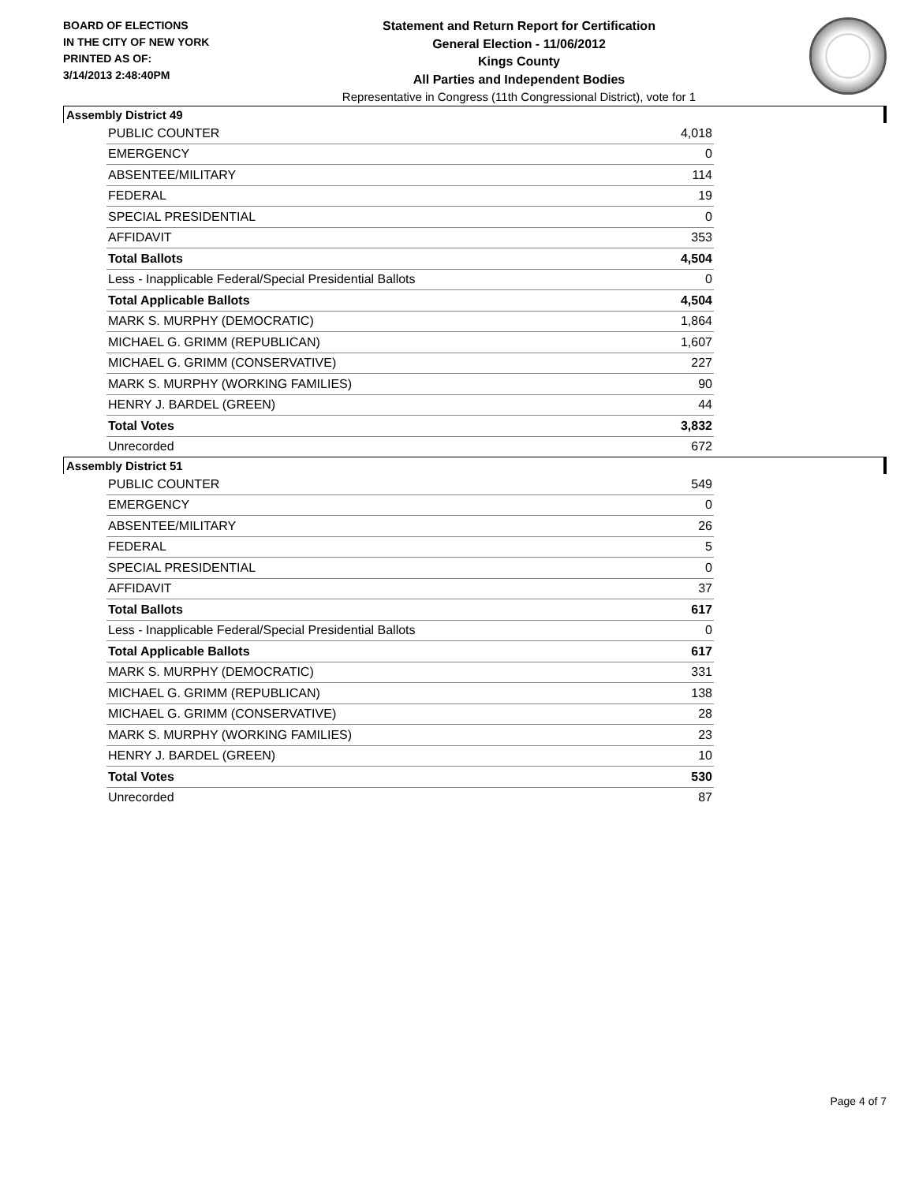BOARD OF ELECTIONS
IN THE CITY OF NEW YORK
PRINTED AS OF:
3/14/2013 2:48:40PM
Statement and Return Report for Certification
General Election - 11/06/2012
Kings County
All Parties and Independent Bodies
Representative in Congress (11th Congressional District), vote for 1
Assembly District 49
| PUBLIC COUNTER | 4,018 |
| EMERGENCY | 0 |
| ABSENTEE/MILITARY | 114 |
| FEDERAL | 19 |
| SPECIAL PRESIDENTIAL | 0 |
| AFFIDAVIT | 353 |
| Total Ballots | 4,504 |
| Less - Inapplicable Federal/Special Presidential Ballots | 0 |
| Total Applicable Ballots | 4,504 |
| MARK S. MURPHY (DEMOCRATIC) | 1,864 |
| MICHAEL G. GRIMM (REPUBLICAN) | 1,607 |
| MICHAEL G. GRIMM (CONSERVATIVE) | 227 |
| MARK S. MURPHY (WORKING FAMILIES) | 90 |
| HENRY J. BARDEL (GREEN) | 44 |
| Total Votes | 3,832 |
| Unrecorded | 672 |
Assembly District 51
| PUBLIC COUNTER | 549 |
| EMERGENCY | 0 |
| ABSENTEE/MILITARY | 26 |
| FEDERAL | 5 |
| SPECIAL PRESIDENTIAL | 0 |
| AFFIDAVIT | 37 |
| Total Ballots | 617 |
| Less - Inapplicable Federal/Special Presidential Ballots | 0 |
| Total Applicable Ballots | 617 |
| MARK S. MURPHY (DEMOCRATIC) | 331 |
| MICHAEL G. GRIMM (REPUBLICAN) | 138 |
| MICHAEL G. GRIMM (CONSERVATIVE) | 28 |
| MARK S. MURPHY (WORKING FAMILIES) | 23 |
| HENRY J. BARDEL (GREEN) | 10 |
| Total Votes | 530 |
| Unrecorded | 87 |
Page 4 of 7